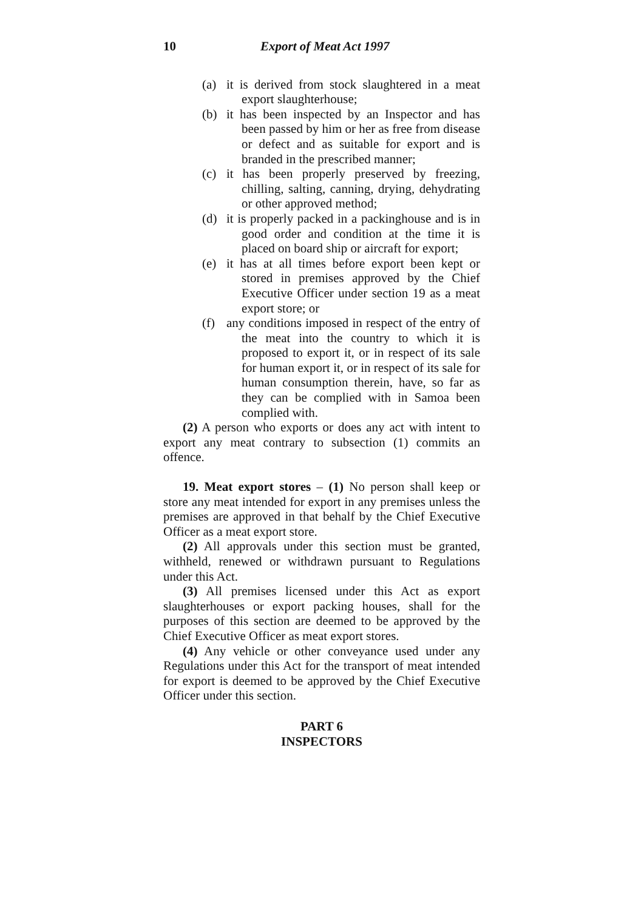10 Export of Meat Act 1997
(a) it is derived from stock slaughtered in a meat export slaughterhouse;
(b) it has been inspected by an Inspector and has been passed by him or her as free from disease or defect and as suitable for export and is branded in the prescribed manner;
(c) it has been properly preserved by freezing, chilling, salting, canning, drying, dehydrating or other approved method;
(d) it is properly packed in a packinghouse and is in good order and condition at the time it is placed on board ship or aircraft for export;
(e) it has at all times before export been kept or stored in premises approved by the Chief Executive Officer under section 19 as a meat export store; or
(f) any conditions imposed in respect of the entry of the meat into the country to which it is proposed to export it, or in respect of its sale for human export it, or in respect of its sale for human consumption therein, have, so far as they can be complied with in Samoa been complied with.
(2) A person who exports or does any act with intent to export any meat contrary to subsection (1) commits an offence.
19. Meat export stores – (1) No person shall keep or store any meat intended for export in any premises unless the premises are approved in that behalf by the Chief Executive Officer as a meat export store.
(2) All approvals under this section must be granted, withheld, renewed or withdrawn pursuant to Regulations under this Act.
(3) All premises licensed under this Act as export slaughterhouses or export packing houses, shall for the purposes of this section are deemed to be approved by the Chief Executive Officer as meat export stores.
(4) Any vehicle or other conveyance used under any Regulations under this Act for the transport of meat intended for export is deemed to be approved by the Chief Executive Officer under this section.
PART 6
INSPECTORS